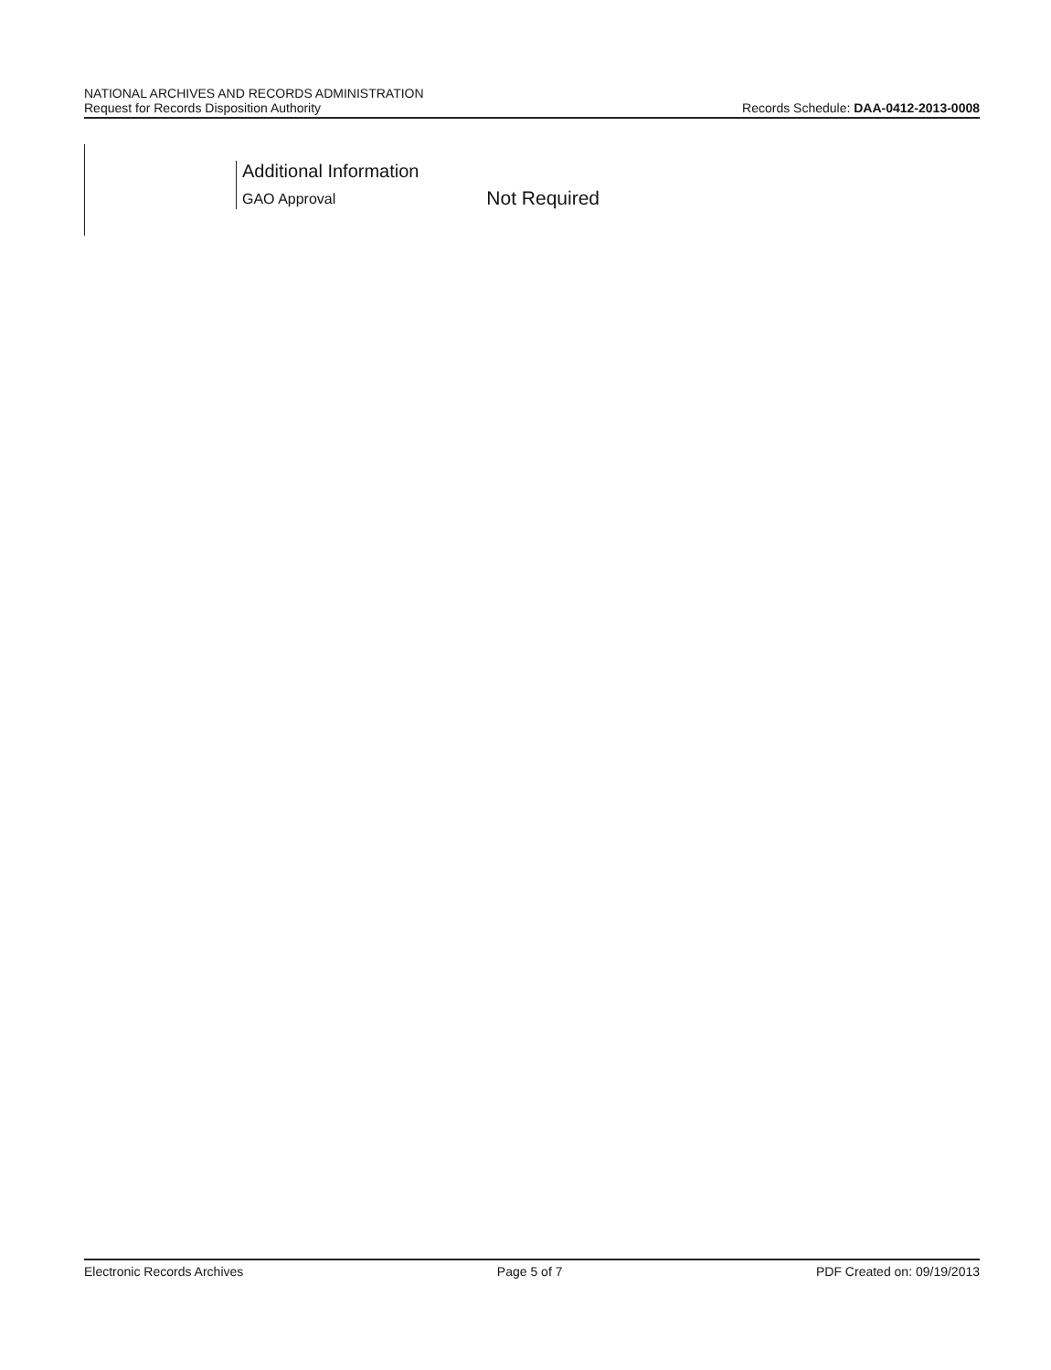NATIONAL ARCHIVES AND RECORDS ADMINISTRATION
Request for Records Disposition Authority
Records Schedule: DAA-0412-2013-0008
Additional Information
GAO Approval Not Required
Electronic Records Archives Page 5 of 7 PDF Created on: 09/19/2013